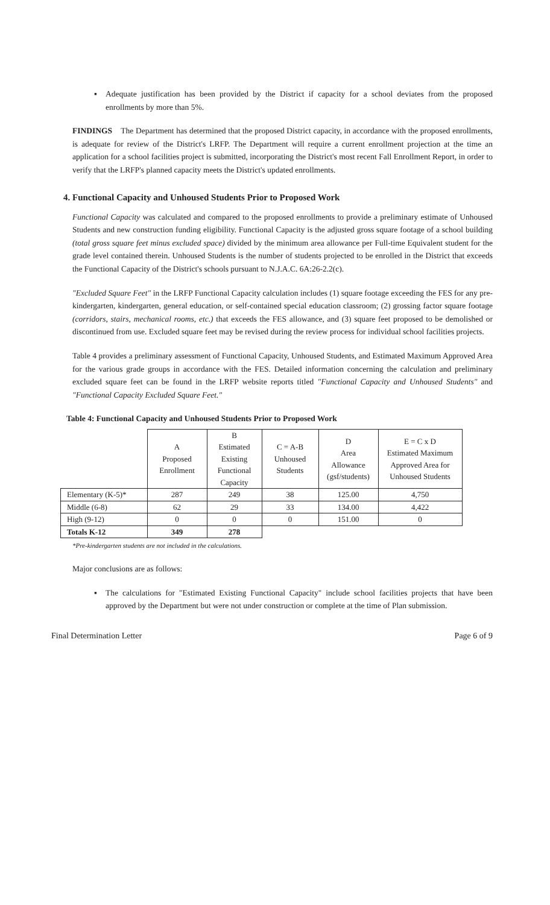▪ Adequate justification has been provided by the District if capacity for a school deviates from the proposed enrollments by more than 5%.
FINDINGS The Department has determined that the proposed District capacity, in accordance with the proposed enrollments, is adequate for review of the District's LRFP. The Department will require a current enrollment projection at the time an application for a school facilities project is submitted, incorporating the District's most recent Fall Enrollment Report, in order to verify that the LRFP's planned capacity meets the District's updated enrollments.
4. Functional Capacity and Unhoused Students Prior to Proposed Work
Functional Capacity was calculated and compared to the proposed enrollments to provide a preliminary estimate of Unhoused Students and new construction funding eligibility. Functional Capacity is the adjusted gross square footage of a school building (total gross square feet minus excluded space) divided by the minimum area allowance per Full-time Equivalent student for the grade level contained therein. Unhoused Students is the number of students projected to be enrolled in the District that exceeds the Functional Capacity of the District's schools pursuant to N.J.A.C. 6A:26-2.2(c).
"Excluded Square Feet" in the LRFP Functional Capacity calculation includes (1) square footage exceeding the FES for any pre-kindergarten, kindergarten, general education, or self-contained special education classroom; (2) grossing factor square footage (corridors, stairs, mechanical rooms, etc.) that exceeds the FES allowance, and (3) square feet proposed to be demolished or discontinued from use. Excluded square feet may be revised during the review process for individual school facilities projects.
Table 4 provides a preliminary assessment of Functional Capacity, Unhoused Students, and Estimated Maximum Approved Area for the various grade groups in accordance with the FES. Detailed information concerning the calculation and preliminary excluded square feet can be found in the LRFP website reports titled "Functional Capacity and Unhoused Students" and "Functional Capacity Excluded Square Feet."
Table 4: Functional Capacity and Unhoused Students Prior to Proposed Work
| | A Proposed Enrollment | B Estimated Existing Functional Capacity | C = A-B Unhoused Students | D Area Allowance (gsf/students) | E = C x D Estimated Maximum Approved Area for Unhoused Students |
| --- | --- | --- | --- | --- | --- |
| Elementary (K-5)* | 287 | 249 | 38 | 125.00 | 4,750 |
| Middle (6-8) | 62 | 29 | 33 | 134.00 | 4,422 |
| High (9-12) | 0 | 0 | 0 | 151.00 | 0 |
| Totals K-12 | 349 | 278 | | | |
*Pre-kindergarten students are not included in the calculations.
Major conclusions are as follows:
▪ The calculations for "Estimated Existing Functional Capacity" include school facilities projects that have been approved by the Department but were not under construction or complete at the time of Plan submission.
Final Determination Letter Page 6 of 9